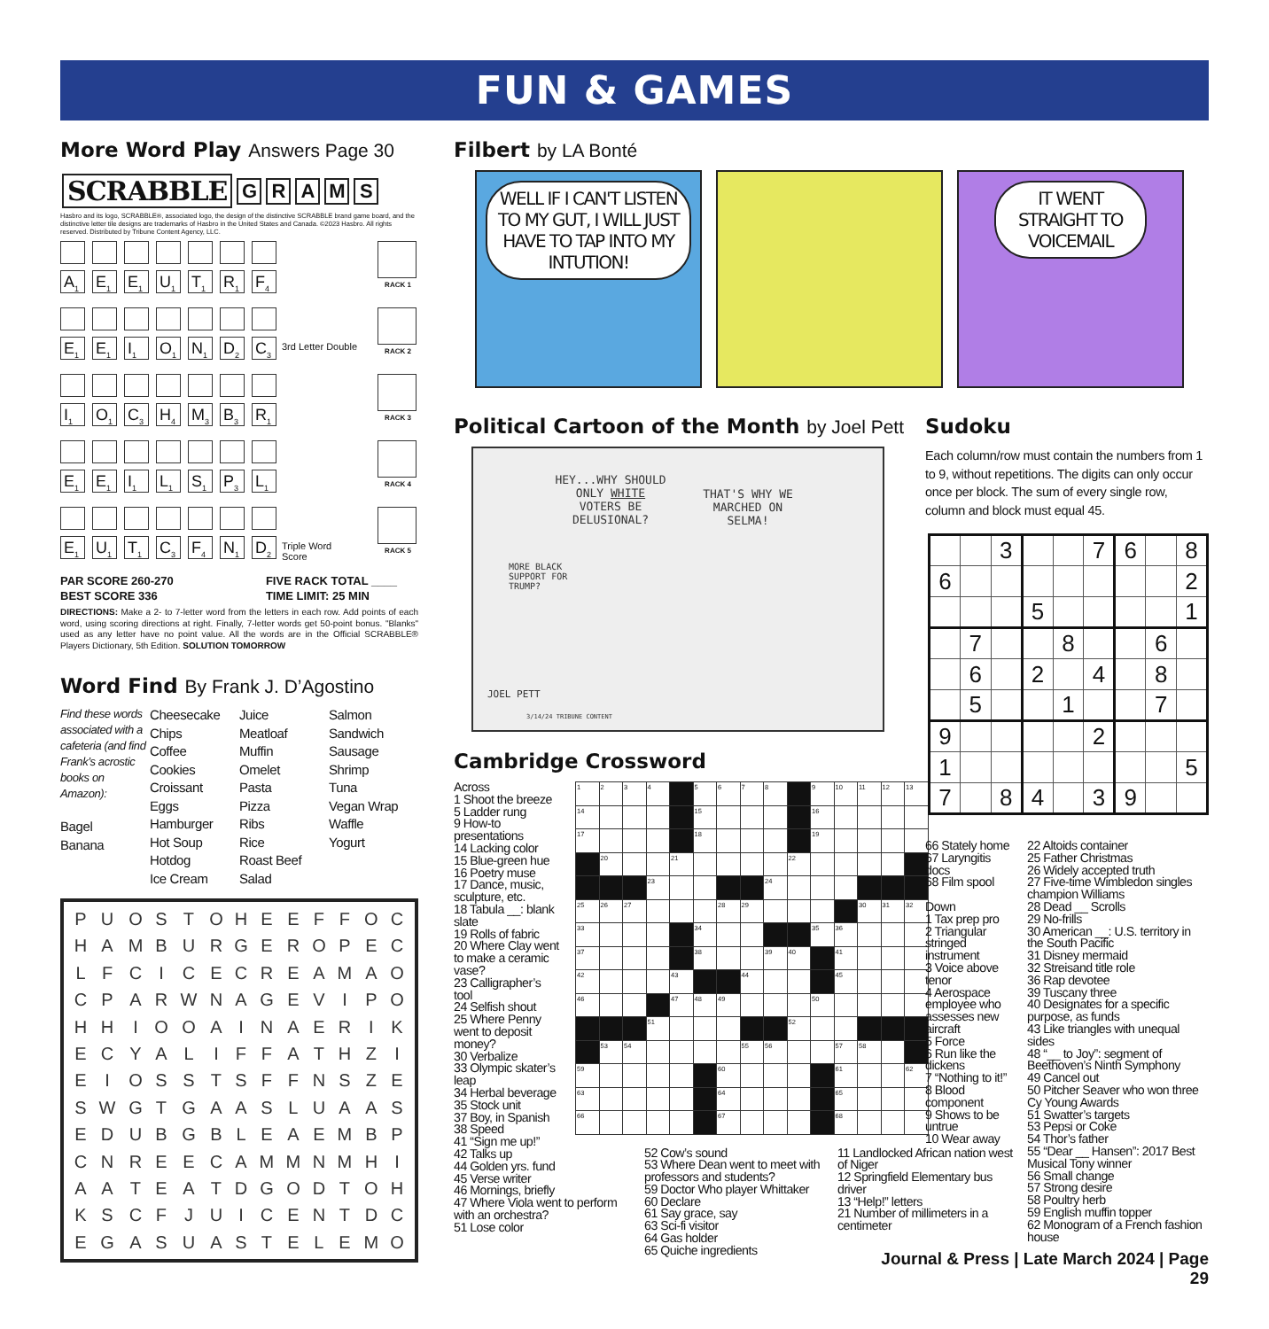FUN & GAMES
More Word Play Answers Page 30
SCRABBLE
G R A M S
Hasbro and its logo, SCRABBLE®, associated logo, the design of the distinctive SCRABBLE brand game board, and the distinctive letter tile designs are trademarks of Hasbro in the United States and Canada. ©2023 Hasbro. All rights reserved. Distributed by Tribune Content Agency, LLC.
A<sub>1</sub>
E<sub>1</sub>
E<sub>1</sub>
U<sub>1</sub>
T<sub>1</sub>
R<sub>1</sub>
F<sub>4</sub>
RACK 1
E<sub>1</sub>
E<sub>1</sub>
I<sub>1</sub>
O<sub>1</sub>
N<sub>1</sub>
D<sub>2</sub>
C<sub>3</sub>
3rd Letter Double
RACK 2
I<sub>1</sub>
O<sub>1</sub>
C<sub>3</sub>
H<sub>4</sub>
M<sub>3</sub>
B<sub>3</sub>
R<sub>1</sub>
RACK 3
E<sub>1</sub>
E<sub>1</sub>
I<sub>1</sub>
L<sub>1</sub>
S<sub>1</sub>
P<sub>3</sub>
L<sub>1</sub>
RACK 4
E<sub>1</sub>
U<sub>1</sub>
T<sub>1</sub>
C<sub>3</sub>
F<sub>4</sub>
N<sub>1</sub>
D<sub>2</sub>
Triple Word Score
RACK 5
PAR SCORE 260-270
BEST SCORE 336
FIVE RACK TOTAL ____
TIME LIMIT: 25 MIN
DIRECTIONS: Make a 2- to 7-letter word from the letters in each row. Add points of each word, using scoring directions at right. Finally, 7-letter words get 50-point bonus. "Blanks" used as any letter have no point value. All the words are in the Official SCRABBLE® Players Dictionary, 5th Edition. SOLUTION TOMORROW
Word Find By Frank J. D’Agostino
Find these words associated with a cafeteria (and find Frank’s acrostic books on Amazon):
Bagel
Banana
Cheesecake
Chips
Coffee
Cookies
Croissant
Eggs
Hamburger
Hot Soup
Hotdog
Ice Cream
Juice
Meatloaf
Muffin
Omelet
Pasta
Pizza
Ribs
Rice
Roast Beef
Salad
Salmon
Sandwich
Sausage
Shrimp
Tuna
Vegan Wrap
Waffle
Yogurt
| P | U | O | S | T | O | H | E | E | F | F | O | C |
| H | A | M | B | U | R | G | E | R | O | P | E | C |
| L | F | C | I | C | E | C | R | E | A | M | A | O |
| C | P | A | R | W | N | A | G | E | V | I | P | O |
| H | H | I | O | O | A | I | N | A | E | R | I | K |
| E | C | Y | A | L | I | F | F | A | T | H | Z | I |
| E | I | O | S | S | T | S | F | F | N | S | Z | E |
| S | W | G | T | G | A | A | S | L | U | A | A | S |
| E | D | U | B | G | B | L | E | A | E | M | B | P |
| C | N | R | E | E | C | A | M | M | N | M | H | I |
| A | A | T | E | A | T | D | G | O | D | T | O | H |
| K | S | C | F | J | U | I | C | E | N | T | D | C |
| E | G | A | S | U | A | S | T | E | L | E | M | O |
Filbert by LA Bonté
WELL IF I CAN'T LISTEN TO MY GUT, I WILL JUST HAVE TO TAP INTO MY INTUTION!
IT WENT STRAIGHT TO VOICEMAIL
Political Cartoon of the Month by Joel Pett
HEY...WHY SHOULD ONLY WHITE VOTERS BE DELUSIONAL?
THAT'S WHY WE MARCHED ON SELMA!
MORE BLACK SUPPORT FOR TRUMP?
JOEL PETT
3/14/24 TRIBUNE CONTENT
Cambridge Crossword
Across
1 Shoot the breeze
5 Ladder rung
9 How-to presentations
14 Lacking color
15 Blue-green hue
16 Poetry muse
17 Dance, music, sculpture, etc.
18 Tabula __: blank slate
19 Rolls of fabric
20 Where Clay went to make a ceramic vase?
23 Calligrapher’s tool
24 Selfish shout
25 Where Penny went to deposit money?
30 Verbalize
33 Olympic skater’s leap
34 Herbal beverage
35 Stock unit
37 Boy, in Spanish
38 Speed
41 “Sign me up!”
42 Talks up
44 Golden yrs. fund
45 Verse writer
46 Mornings, briefly
47 Where Viola went to perform
with an orchestra?
51 Lose color
| 1 | 2 | 3 | 4 | | 5 | 6 | 7 | 8 | | 9 | 10 | 11 | 12 | 13 |
| 14 | | | | | 15 | | | | | 16 | | | | |
| 17 | | | | | 18 | | | | | 19 | | | | |
| | 20 | | | 21 | | | | | 22 | | | | | |
| | | | 23 | | | | | 24 | | | | | | |
| 25 | 26 | 27 | | | | 28 | 29 | | | | | 30 | 31 | 32 |
| 33 | | | | | 34 | | | | | 35 | 36 | | | |
| 37 | | | | | 38 | | | 39 | 40 | | 41 | | | |
| 42 | | | | 43 | | | 44 | | | | 45 | | | |
| 46 | | | | 47 | 48 | 49 | | | | 50 | | | | |
| | | | 51 | | | | | | 52 | | | | | |
| | 53 | 54 | | | | | 55 | 56 | | | 57 | 58 | | |
| 59 | | | | | | 60 | | | | | 61 | | | 62 |
| 63 | | | | | | 64 | | | | | 65 | | | |
| 66 | | | | | | 67 | | | | | 68 | | | |
52 Cow’s sound
53 Where Dean went to meet with professors and students?
59 Doctor Who player Whittaker
60 Declare
61 Say grace, say
63 Sci-fi visitor
64 Gas holder
65 Quiche ingredients
11 Landlocked African nation west of Niger
12 Springfield Elementary bus driver
13 “Help!” letters
21 Number of millimeters in a centimeter
Sudoku
Each column/row must contain the numbers from 1 to 9, without repetitions. The digits can only occur once per block. The sum of every single row, column and block must equal 45.
| | | 3 | | | 7 | 6 | | 8 |
| 6 | | | | | | | | 2 |
| | | | 5 | | | | | 1 |
| | 7 | | | 8 | | | 6 | |
| | 6 | | 2 | | 4 | | 8 | |
| | 5 | | | 1 | | | 7 | |
| 9 | | | | | 2 | | | |
| 1 | | | | | | | | 5 |
| 7 | | 8 | 4 | | 3 | 9 | | |
66 Stately home
67 Laryngitis docs
68 Film spool
Down
1 Tax prep pro
2 Triangular stringed instrument
3 Voice above tenor
4 Aerospace employee who assesses new aircraft
5 Force
6 Run like the dickens
7 “Nothing to it!”
8 Blood component
9 Shows to be untrue
10 Wear away
22 Altoids container
25 Father Christmas
26 Widely accepted truth
27 Five-time Wimbledon singles champion Williams
28 Dead __ Scrolls
29 No-frills
30 American __: U.S. territory in the South Pacific
31 Disney mermaid
32 Streisand title role
36 Rap devotee
39 Tuscany three
40 Designates for a specific purpose, as funds
43 Like triangles with unequal sides
48 “__ to Joy”: segment of Beethoven’s Ninth Symphony
49 Cancel out
50 Pitcher Seaver who won three Cy Young Awards
51 Swatter’s targets
53 Pepsi or Coke
54 Thor’s father
55 “Dear __ Hansen”: 2017 Best Musical Tony winner
56 Small change
57 Strong desire
58 Poultry herb
59 English muffin topper
62 Monogram of a French fashion house
Journal & Press | Late March 2024 | Page 29